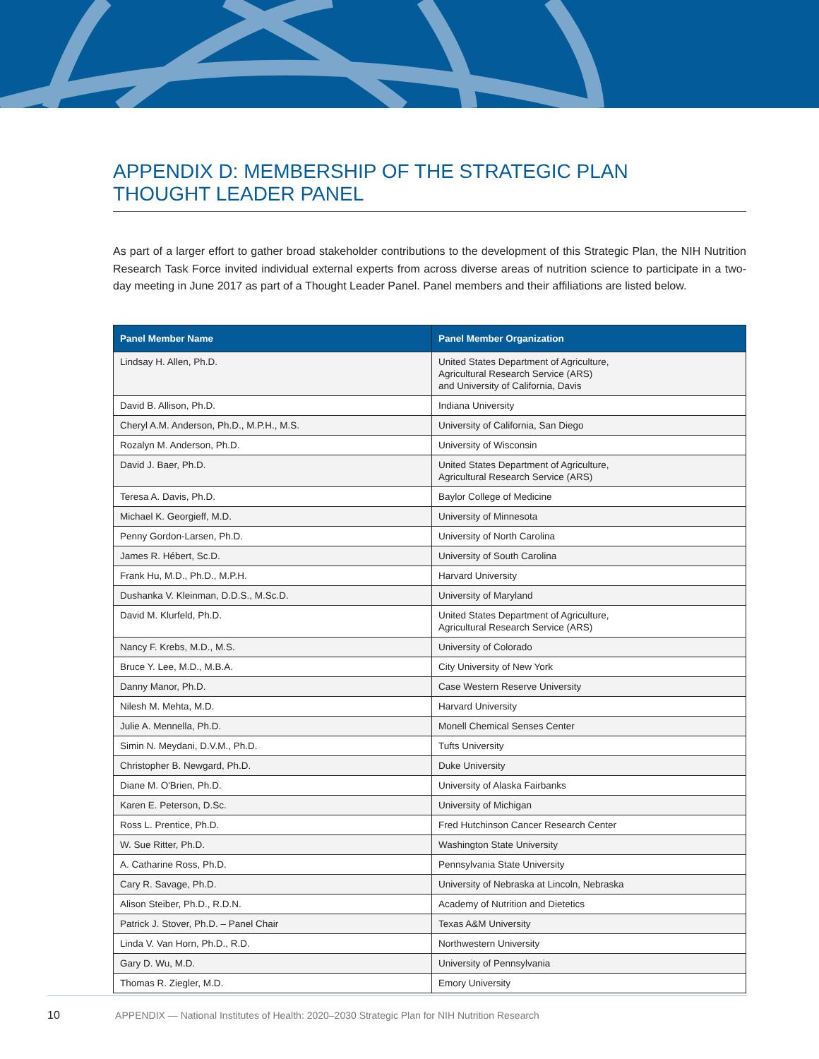APPENDIX D: MEMBERSHIP OF THE STRATEGIC PLAN
THOUGHT LEADER PANEL
As part of a larger effort to gather broad stakeholder contributions to the development of this Strategic Plan, the NIH Nutrition Research Task Force invited individual external experts from across diverse areas of nutrition science to participate in a two-day meeting in June 2017 as part of a Thought Leader Panel. Panel members and their affiliations are listed below.
| Panel Member Name | Panel Member Organization |
| --- | --- |
| Lindsay H. Allen, Ph.D. | United States Department of Agriculture, Agricultural Research Service (ARS) and University of California, Davis |
| David B. Allison, Ph.D. | Indiana University |
| Cheryl A.M. Anderson, Ph.D., M.P.H., M.S. | University of California, San Diego |
| Rozalyn M. Anderson, Ph.D. | University of Wisconsin |
| David J. Baer, Ph.D. | United States Department of Agriculture, Agricultural Research Service (ARS) |
| Teresa A. Davis, Ph.D. | Baylor College of Medicine |
| Michael K. Georgieff, M.D. | University of Minnesota |
| Penny Gordon-Larsen, Ph.D. | University of North Carolina |
| James R. Hébert, Sc.D. | University of South Carolina |
| Frank Hu, M.D., Ph.D., M.P.H. | Harvard University |
| Dushanka V. Kleinman, D.D.S., M.Sc.D. | University of Maryland |
| David M. Klurfeld, Ph.D. | United States Department of Agriculture, Agricultural Research Service (ARS) |
| Nancy F. Krebs, M.D., M.S. | University of Colorado |
| Bruce Y. Lee, M.D., M.B.A. | City University of New York |
| Danny Manor, Ph.D. | Case Western Reserve University |
| Nilesh M. Mehta, M.D. | Harvard University |
| Julie A. Mennella, Ph.D. | Monell Chemical Senses Center |
| Simin N. Meydani, D.V.M., Ph.D. | Tufts University |
| Christopher B. Newgard, Ph.D. | Duke University |
| Diane M. O'Brien, Ph.D. | University of Alaska Fairbanks |
| Karen E. Peterson, D.Sc. | University of Michigan |
| Ross L. Prentice, Ph.D. | Fred Hutchinson Cancer Research Center |
| W. Sue Ritter, Ph.D. | Washington State University |
| A. Catharine Ross, Ph.D. | Pennsylvania State University |
| Cary R. Savage, Ph.D. | University of Nebraska at Lincoln, Nebraska |
| Alison Steiber, Ph.D., R.D.N. | Academy of Nutrition and Dietetics |
| Patrick J. Stover, Ph.D. – Panel Chair | Texas A&M University |
| Linda V. Van Horn, Ph.D., R.D. | Northwestern University |
| Gary D. Wu, M.D. | University of Pennsylvania |
| Thomas R. Ziegler, M.D. | Emory University |
10 APPENDIX — National Institutes of Health: 2020–2030 Strategic Plan for NIH Nutrition Research